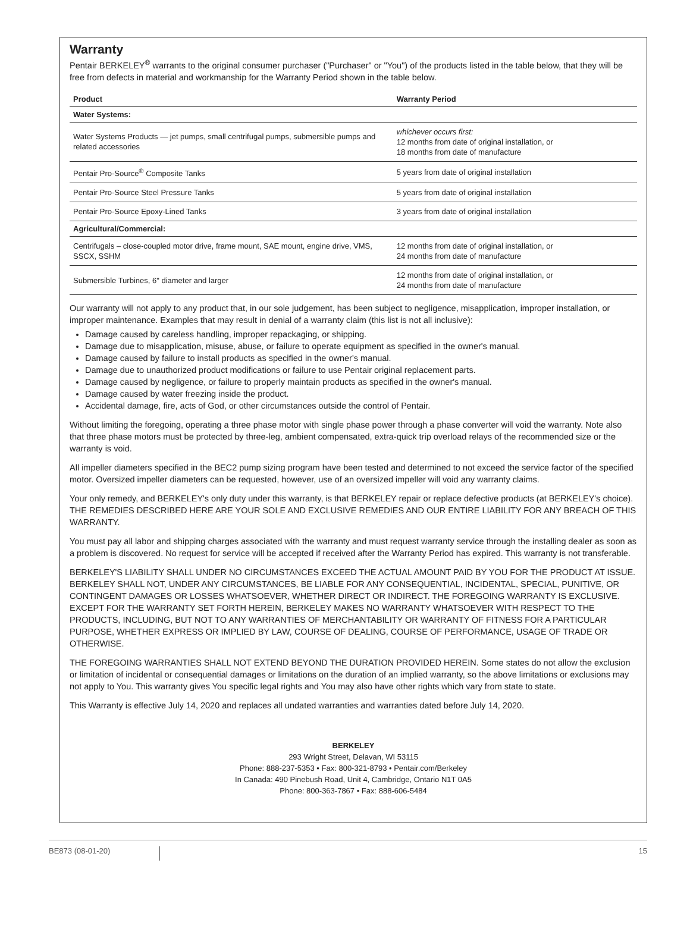Warranty
Pentair BERKELEY<sup>®</sup> warrants to the original consumer purchaser ("Purchaser" or "You") of the products listed in the table below, that they will be free from defects in material and workmanship for the Warranty Period shown in the table below.
| Product | Warranty Period |
| --- | --- |
| Water Systems: | |
| Water Systems Products — jet pumps, small centrifugal pumps, submersible pumps and related accessories | whichever occurs first: 12 months from date of original installation, or 18 months from date of manufacture |
| Pentair Pro-Source<sup>®</sup> Composite Tanks | 5 years from date of original installation |
| Pentair Pro-Source Steel Pressure Tanks | 5 years from date of original installation |
| Pentair Pro-Source Epoxy-Lined Tanks | 3 years from date of original installation |
| Agricultural/Commercial: | |
| Centrifugals – close-coupled motor drive, frame mount, SAE mount, engine drive, VMS, SSCX, SSHM | 12 months from date of original installation, or 24 months from date of manufacture |
| Submersible Turbines, 6" diameter and larger | 12 months from date of original installation, or 24 months from date of manufacture |
Our warranty will not apply to any product that, in our sole judgement, has been subject to negligence, misapplication, improper installation, or improper maintenance. Examples that may result in denial of a warranty claim (this list is not all inclusive):
Damage caused by careless handling, improper repackaging, or shipping.
Damage due to misapplication, misuse, abuse, or failure to operate equipment as specified in the owner's manual.
Damage caused by failure to install products as specified in the owner's manual.
Damage due to unauthorized product modifications or failure to use Pentair original replacement parts.
Damage caused by negligence, or failure to properly maintain products as specified in the owner's manual.
Damage caused by water freezing inside the product.
Accidental damage, fire, acts of God, or other circumstances outside the control of Pentair.
Without limiting the foregoing, operating a three phase motor with single phase power through a phase converter will void the warranty. Note also that three phase motors must be protected by three-leg, ambient compensated, extra-quick trip overload relays of the recommended size or the warranty is void.
All impeller diameters specified in the BEC2 pump sizing program have been tested and determined to not exceed the service factor of the specified motor. Oversized impeller diameters can be requested, however, use of an oversized impeller will void any warranty claims.
Your only remedy, and BERKELEY's only duty under this warranty, is that BERKELEY repair or replace defective products (at BERKELEY's choice). THE REMEDIES DESCRIBED HERE ARE YOUR SOLE AND EXCLUSIVE REMEDIES AND OUR ENTIRE LIABILITY FOR ANY BREACH OF THIS WARRANTY.
You must pay all labor and shipping charges associated with the warranty and must request warranty service through the installing dealer as soon as a problem is discovered. No request for service will be accepted if received after the Warranty Period has expired. This warranty is not transferable.
BERKELEY'S LIABILITY SHALL UNDER NO CIRCUMSTANCES EXCEED THE ACTUAL AMOUNT PAID BY YOU FOR THE PRODUCT AT ISSUE. BERKELEY SHALL NOT, UNDER ANY CIRCUMSTANCES, BE LIABLE FOR ANY CONSEQUENTIAL, INCIDENTAL, SPECIAL, PUNITIVE, OR CONTINGENT DAMAGES OR LOSSES WHATSOEVER, WHETHER DIRECT OR INDIRECT. THE FOREGOING WARRANTY IS EXCLUSIVE. EXCEPT FOR THE WARRANTY SET FORTH HEREIN, BERKELEY MAKES NO WARRANTY WHATSOEVER WITH RESPECT TO THE PRODUCTS, INCLUDING, BUT NOT TO ANY WARRANTIES OF MERCHANTABILITY OR WARRANTY OF FITNESS FOR A PARTICULAR PURPOSE, WHETHER EXPRESS OR IMPLIED BY LAW, COURSE OF DEALING, COURSE OF PERFORMANCE, USAGE OF TRADE OR OTHERWISE.
THE FOREGOING WARRANTIES SHALL NOT EXTEND BEYOND THE DURATION PROVIDED HEREIN. Some states do not allow the exclusion or limitation of incidental or consequential damages or limitations on the duration of an implied warranty, so the above limitations or exclusions may not apply to You. This warranty gives You specific legal rights and You may also have other rights which vary from state to state.
This Warranty is effective July 14, 2020 and replaces all undated warranties and warranties dated before July 14, 2020.
BERKELEY
293 Wright Street, Delavan, WI 53115
Phone: 888-237-5353 • Fax: 800-321-8793 • Pentair.com/Berkeley
In Canada: 490 Pinebush Road, Unit 4, Cambridge, Ontario N1T 0A5
Phone: 800-363-7867 • Fax: 888-606-5484
BE873 (08-01-20)
15